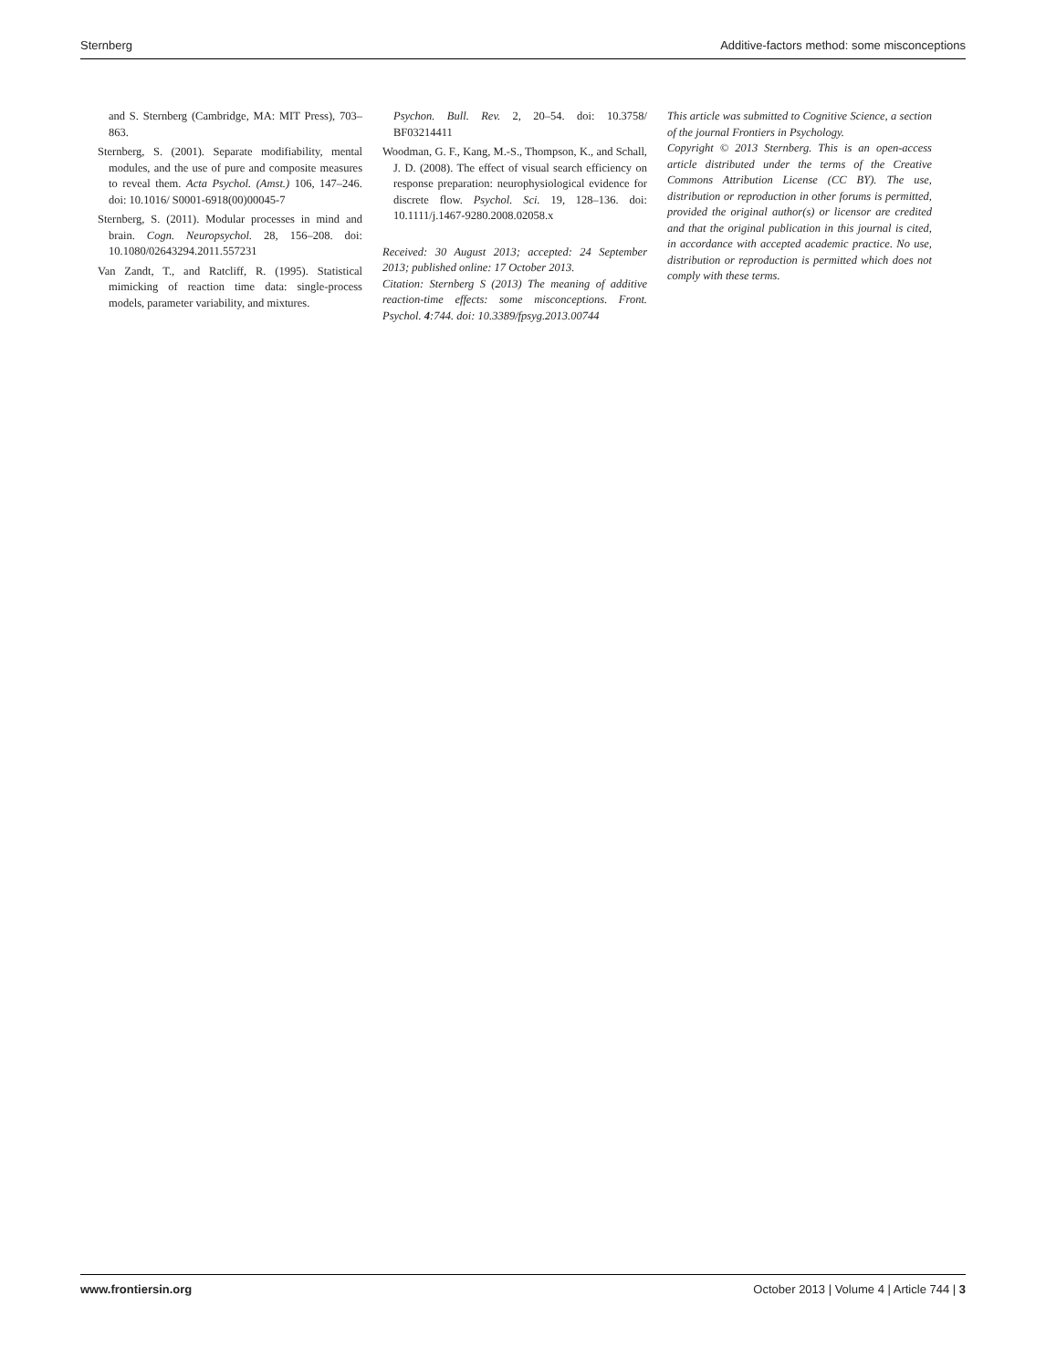Sternberg Additive-factors method: some misconceptions
and S. Sternberg (Cambridge, MA: MIT Press), 703–863.
Sternberg, S. (2001). Separate modifiability, mental modules, and the use of pure and composite measures to reveal them. Acta Psychol. (Amst.) 106, 147–246. doi: 10.1016/ S0001-6918(00)00045-7
Sternberg, S. (2011). Modular processes in mind and brain. Cogn. Neuropsychol. 28, 156–208. doi: 10.1080/02643294.2011.557231
Van Zandt, T., and Ratcliff, R. (1995). Statistical mimicking of reaction time data: single-process models, parameter variability, and mixtures.
Psychon. Bull. Rev. 2, 20–54. doi: 10.3758/ BF03214411
Woodman, G. F., Kang, M.-S., Thompson, K., and Schall, J. D. (2008). The effect of visual search efficiency on response preparation: neurophysiological evidence for discrete flow. Psychol. Sci. 19, 128–136. doi: 10.1111/j.1467-9280.2008.02058.x
Received: 30 August 2013; accepted: 24 September 2013; published online: 17 October 2013.
Citation: Sternberg S (2013) The meaning of additive reaction-time effects: some misconceptions. Front. Psychol. 4:744. doi: 10.3389/fpsyg.2013.00744
This article was submitted to Cognitive Science, a section of the journal Frontiers in Psychology.
Copyright © 2013 Sternberg. This is an open-access article distributed under the terms of the Creative Commons Attribution License (CC BY). The use, distribution or reproduction in other forums is permitted, provided the original author(s) or licensor are credited and that the original publication in this journal is cited, in accordance with accepted academic practice. No use, distribution or reproduction is permitted which does not comply with these terms.
www.frontiersin.org October 2013 | Volume 4 | Article 744 | 3